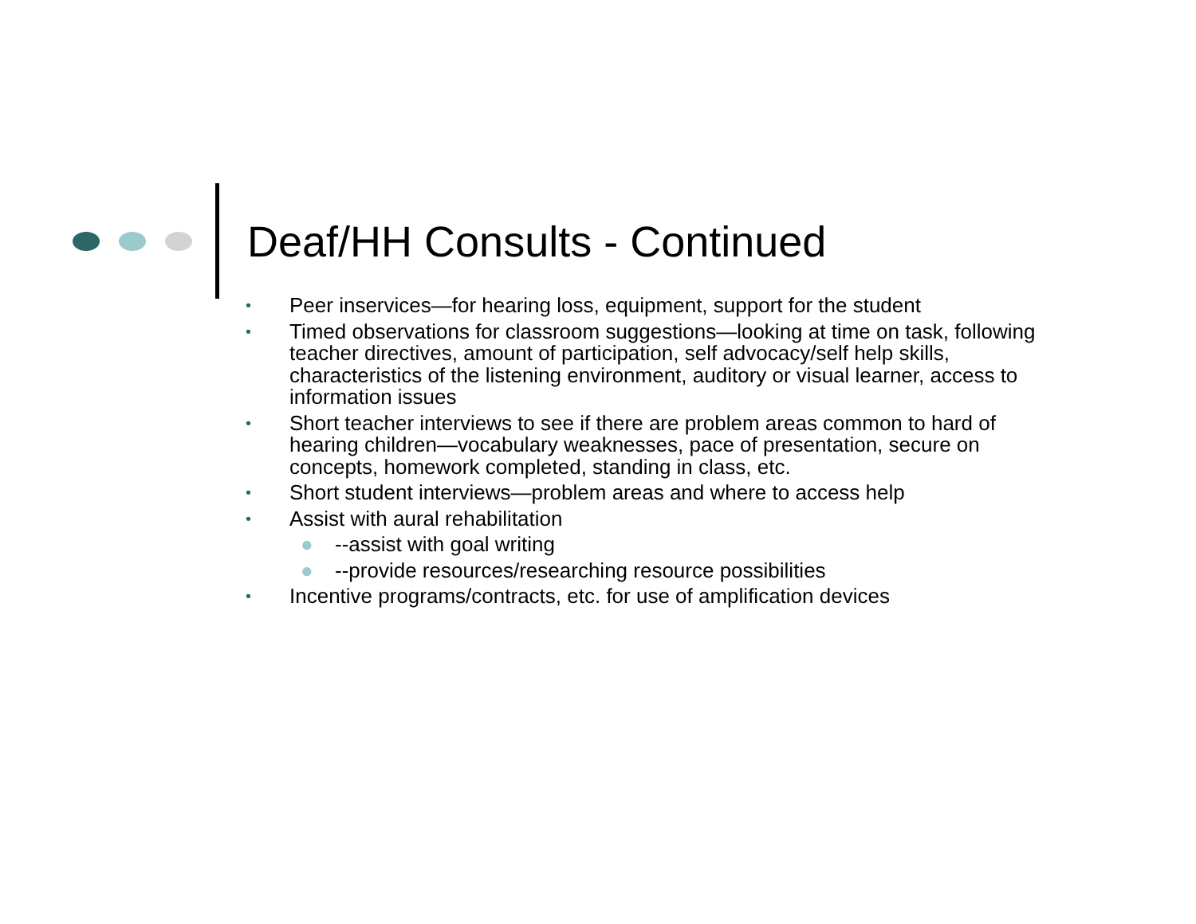Deaf/HH Consults - Continued
• Peer inservices—for hearing loss, equipment, support for the student
• Timed observations for classroom suggestions—looking at time on task, following teacher directives, amount of participation, self advocacy/self help skills, characteristics of the listening environment, auditory or visual learner, access to information issues
• Short teacher interviews to see if there are problem areas common to hard of hearing children—vocabulary weaknesses, pace of presentation, secure on concepts, homework completed, standing in class, etc.
• Short student interviews—problem areas and where to access help
• Assist with aural rehabilitation
● --assist with goal writing
● --provide resources/researching resource possibilities
• Incentive programs/contracts, etc. for use of amplification devices